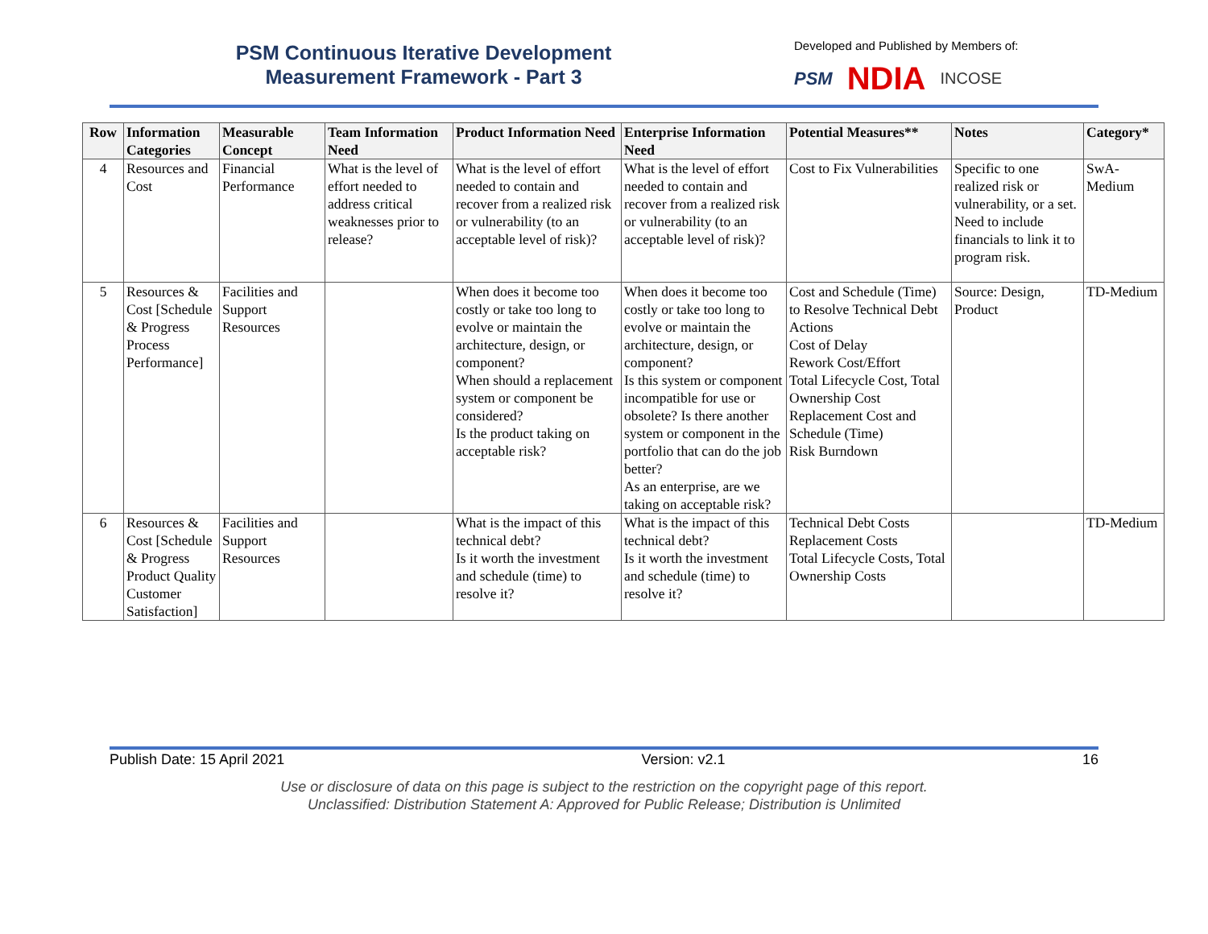PSM Continuous Iterative Development
Measurement Framework - Part 3
Developed and Published by Members of:
PSM NDIA INCOSE
| Row | Information Categories | Measurable Concept | Team Information Need | Product Information Need | Enterprise Information Need | Potential Measures** | Notes | Category* |
| --- | --- | --- | --- | --- | --- | --- | --- | --- |
| 4 | Resources and Cost | Financial Performance | What is the level of effort needed to address critical weaknesses prior to release? | What is the level of effort needed to contain and recover from a realized risk or vulnerability (to an acceptable level of risk)? | What is the level of effort needed to contain and recover from a realized risk or vulnerability (to an acceptable level of risk)? | Cost to Fix Vulnerabilities | Specific to one realized risk or vulnerability, or a set. Need to include financials to link it to program risk. | SwA-Medium |
| 5 | Resources & Cost [Schedule & Progress Process Performance] | Facilities and Support Resources | | When does it become too costly or take too long to evolve or maintain the architecture, design, or component? When should a replacement system or component be considered? Is the product taking on acceptable risk? | When does it become too costly or take too long to evolve or maintain the architecture, design, or component? Is this system or component incompatible for use or obsolete? Is there another system or component in the portfolio that can do the job better? As an enterprise, are we taking on acceptable risk? | Cost and Schedule (Time) to Resolve Technical Debt Actions Cost of Delay Rework Cost/Effort Total Lifecycle Cost, Total Ownership Cost Replacement Cost and Schedule (Time) Risk Burndown | Source: Design, Product | TD-Medium |
| 6 | Resources & Cost [Schedule & Progress Product Quality Customer Satisfaction] | Facilities and Support Resources | | What is the impact of this technical debt? Is it worth the investment and schedule (time) to resolve it? | What is the impact of this technical debt? Is it worth the investment and schedule (time) to resolve it? | Technical Debt Costs Replacement Costs Total Lifecycle Costs, Total Ownership Costs | | TD-Medium |
Publish Date: 15 April 2021 Version: v2.1 16
Use or disclosure of data on this page is subject to the restriction on the copyright page of this report.
Unclassified: Distribution Statement A: Approved for Public Release; Distribution is Unlimited